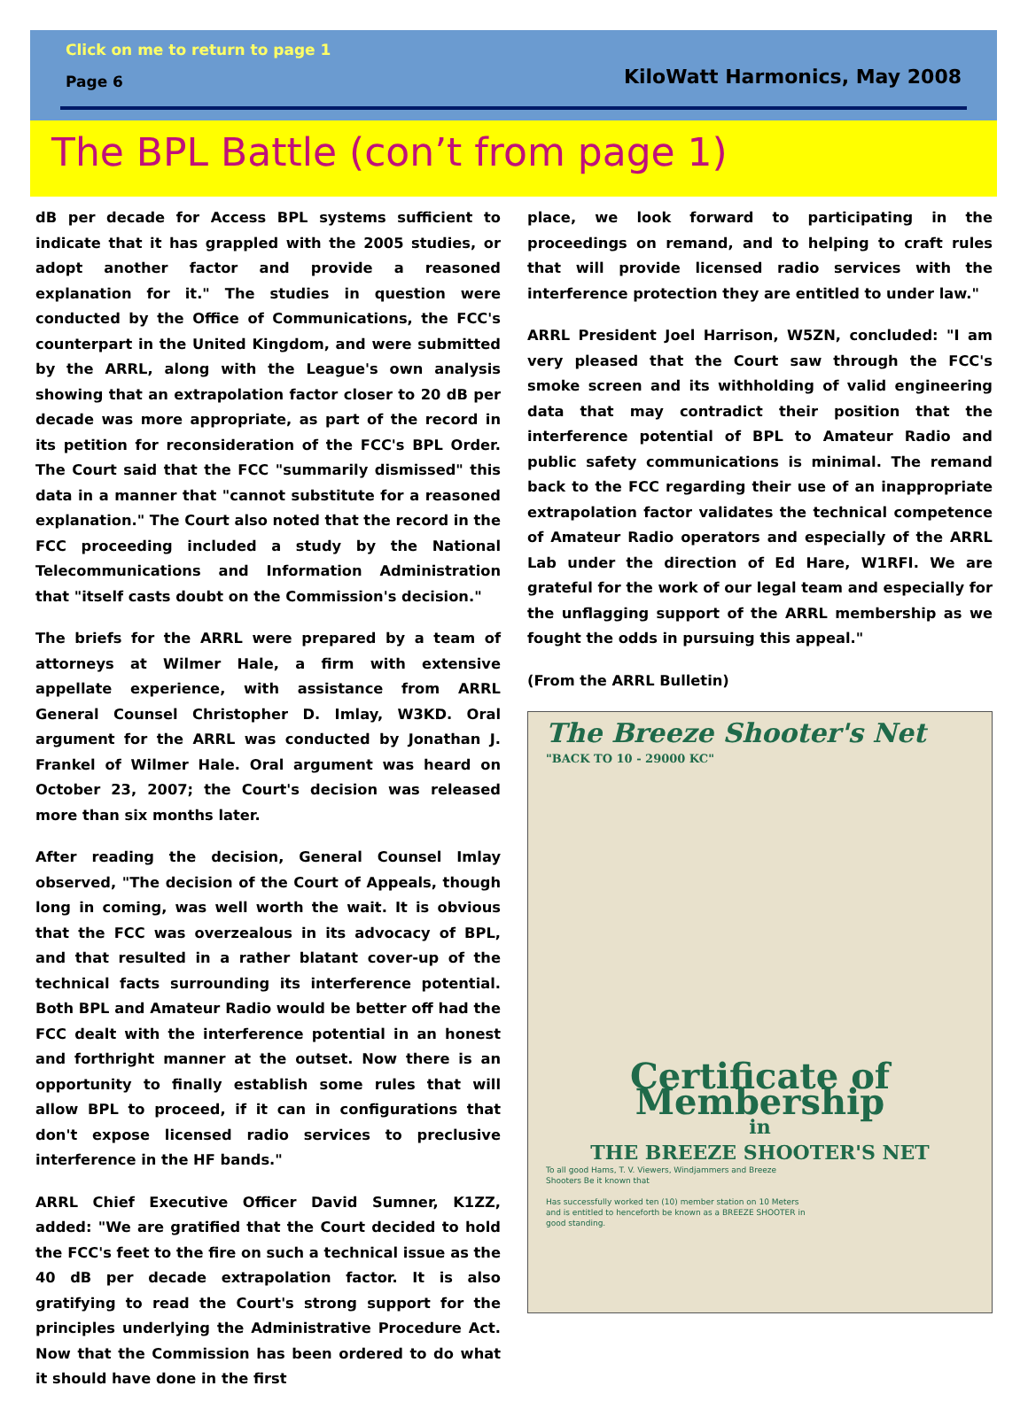Click on me to return to page 1
Page 6 KiloWatt Harmonics, May 2008
The BPL Battle (con’t from page 1)
dB per decade for Access BPL systems sufficient to indicate that it has grappled with the 2005 studies, or adopt another factor and provide a reasoned explanation for it." The studies in question were conducted by the Office of Communications, the FCC's counterpart in the United Kingdom, and were submitted by the ARRL, along with the League's own analysis showing that an extrapolation factor closer to 20 dB per decade was more appropriate, as part of the record in its petition for reconsideration of the FCC's BPL Order. The Court said that the FCC "summarily dismissed" this data in a manner that "cannot substitute for a reasoned explanation." The Court also noted that the record in the FCC proceeding included a study by the National Telecommunications and Information Administration that "itself casts doubt on the Commission's decision."
The briefs for the ARRL were prepared by a team of attorneys at Wilmer Hale, a firm with extensive appellate experience, with assistance from ARRL General Counsel Christopher D. Imlay, W3KD. Oral argument for the ARRL was conducted by Jonathan J. Frankel of Wilmer Hale. Oral argument was heard on October 23, 2007; the Court's decision was released more than six months later.
After reading the decision, General Counsel Imlay observed, "The decision of the Court of Appeals, though long in coming, was well worth the wait. It is obvious that the FCC was overzealous in its advocacy of BPL, and that resulted in a rather blatant cover-up of the technical facts surrounding its interference potential. Both BPL and Amateur Radio would be better off had the FCC dealt with the interference potential in an honest and forthright manner at the outset. Now there is an opportunity to finally establish some rules that will allow BPL to proceed, if it can in configurations that don't expose licensed radio services to preclusive interference in the HF bands."
ARRL Chief Executive Officer David Sumner, K1ZZ, added: "We are gratified that the Court decided to hold the FCC's feet to the fire on such a technical issue as the 40 dB per decade extrapolation factor. It is also gratifying to read the Court's strong support for the principles underlying the Administrative Procedure Act. Now that the Commission has been ordered to do what it should have done in the first
place, we look forward to participating in the proceedings on remand, and to helping to craft rules that will provide licensed radio services with the interference protection they are entitled to under law."
ARRL President Joel Harrison, W5ZN, concluded: "I am very pleased that the Court saw through the FCC's smoke screen and its withholding of valid engineering data that may contradict their position that the interference potential of BPL to Amateur Radio and public safety communications is minimal. The remand back to the FCC regarding their use of an inappropriate extrapolation factor validates the technical competence of Amateur Radio operators and especially of the ARRL Lab under the direction of Ed Hare, W1RFI. We are grateful for the work of our legal team and especially for the unflagging support of the ARRL membership as we fought the odds in pursuing this appeal."
(From the ARRL Bulletin)
The Breeze Shooter's Net
"BACK TO 10 - 29000 KC"
Certificate of Membership
in
THE BREEZE SHOOTER'S NET
To all good Hams, T. V. Viewers, Windjammers and Breeze Shooters Be it known that
Has successfully worked ten (10) member station on 10 Meters and is entitled to henceforth be known as a BREEZE SHOOTER in good standing.